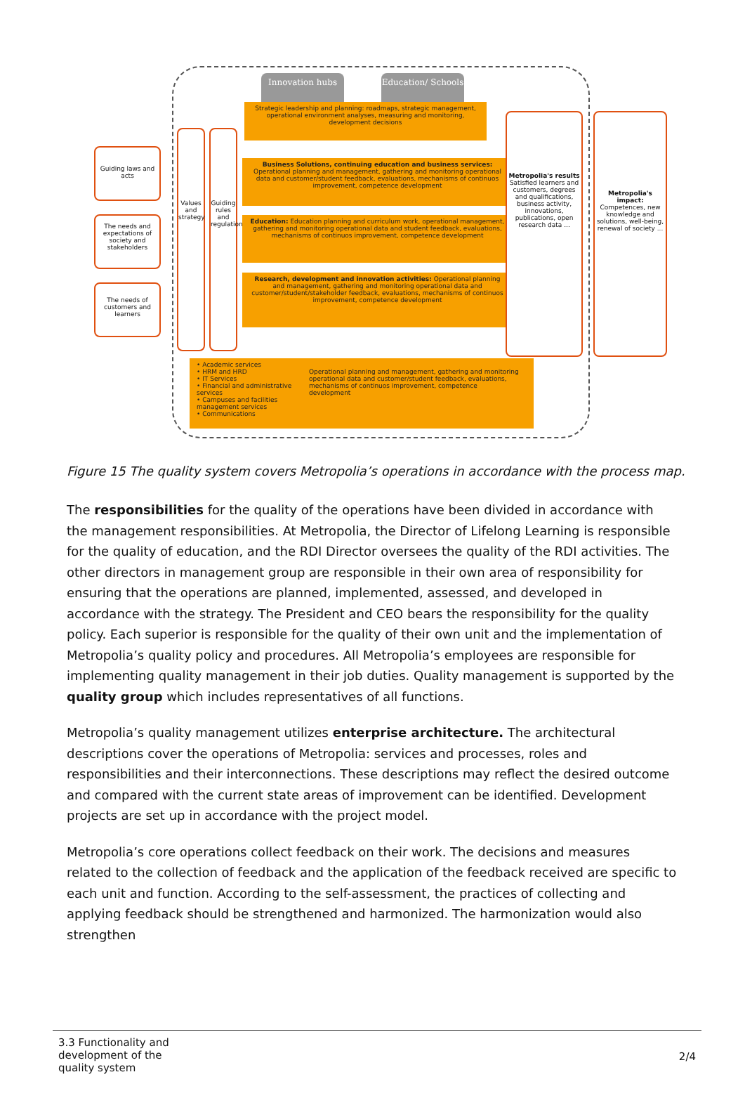Innovation hubs
Education/ Schools
Strategic leadership and planning: roadmaps, strategic management, operational environment analyses, measuring and monitoring, development decisions
Guiding laws and acts
The needs and expectations of society and stakeholders
The needs of customers and learners
Values and strategy
Guiding rules and regulation
Business Solutions, continuing education and business services: Operational planning and management, gathering and monitoring operational data and customer/student feedback, evaluations, mechanisms of continuos improvement, competence development
Education: Education planning and curriculum work, operational management, gathering and monitoring operational data and student feedback, evaluations, mechanisms of continuos improvement, competence development
Research, development and innovation activities: Operational planning and management, gathering and monitoring operational data and customer/student/stakeholder feedback, evaluations, mechanisms of continuos improvement, competence development
Metropolia's results Satisfied learners and customers, degrees and qualifications, business activity, innovations, publications, open research data ...
Metropolia's impact: Competences, new knowledge and solutions, well-being, renewal of society ...
• Academic services
• HRM and HRD
• IT Services
• Financial and administrative services
• Campuses and facilities management services
• Communications
Operational planning and management, gathering and monitoring operational data and customer/student feedback, evaluations, mechanisms of continuos improvement, competence development
Figure 15 The quality system covers Metropolia’s operations in accordance with the process map.
The responsibilities for the quality of the operations have been divided in accordance with the management responsibilities. At Metropolia, the Director of Lifelong Learning is responsible for the quality of education, and the RDI Director oversees the quality of the RDI activities. The other directors in management group are responsible in their own area of responsibility for ensuring that the operations are planned, implemented, assessed, and developed in accordance with the strategy. The President and CEO bears the responsibility for the quality policy. Each superior is responsible for the quality of their own unit and the implementation of Metropolia’s quality policy and procedures. All Metropolia’s employees are responsible for implementing quality management in their job duties. Quality management is supported by the quality group which includes representatives of all functions.
Metropolia’s quality management utilizes enterprise architecture. The architectural descriptions cover the operations of Metropolia: services and processes, roles and responsibilities and their interconnections. These descriptions may reflect the desired outcome and compared with the current state areas of improvement can be identified. Development projects are set up in accordance with the project model.
Metropolia’s core operations collect feedback on their work. The decisions and measures related to the collection of feedback and the application of the feedback received are specific to each unit and function. According to the self-assessment, the practices of collecting and applying feedback should be strengthened and harmonized. The harmonization would also strengthen
3.3 Functionality and development of the quality system
2/4